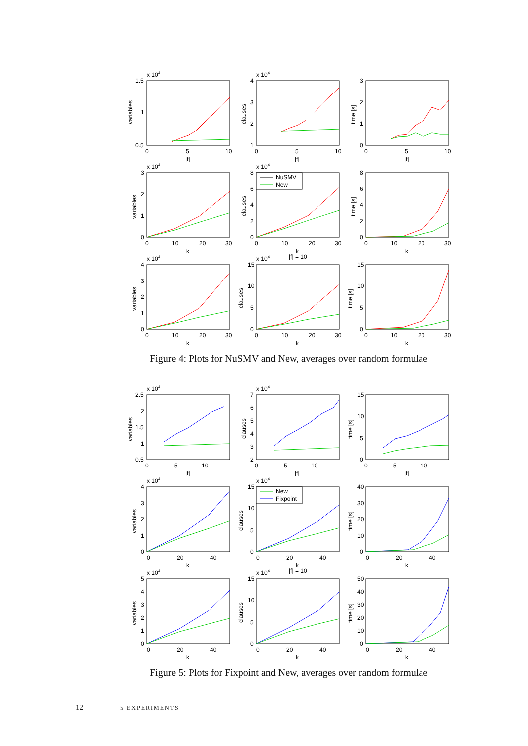x 104
1.5
1
0.5
0
5
10
|f|
variables
x 104
4
3
2
1
0
5
10
|f|
clauses
3
2
1
0
0
5
10
|f|
time [s]
x 104
3
2
1
0
0
10
20
30
k
variables
x 104
NuSMV
New
8
6
4
2
0
0
10
20
30
k
clauses
8
6
4
2
0
0
10
20
30
k
time [s]
x 104
4
3
2
1
0
0
10
20
30
k
variables
x 104
|f| = 10
15
10
5
0
0
10
20
30
k
clauses
15
10
5
0
0
10
20
30
k
time [s]
Figure 4: Plots for NuSMV and New, averages over random formulae
x 104
2.5
2
1.5
1
0.5
0
5
10
|f|
variables
x 104
7
6
5
4
3
2
0
5
10
|f|
clauses
15
10
5
0
0
5
10
|f|
time [s]
x 104
4
3
2
1
0
0
20
40
k
variables
x 104
New
Fixpoint
15
10
5
0
0
20
40
k
clauses
40
30
20
10
0
0
20
40
k
time [s]
x 104
5
4
3
2
1
0
0
20
40
k
variables
x 104
|f| = 10
15
10
5
0
0
20
40
k
clauses
50
40
30
20
10
0
0
20
40
k
time [s]
Figure 5: Plots for Fixpoint and New, averages over random formulae
12 5 EXPERIMENTS